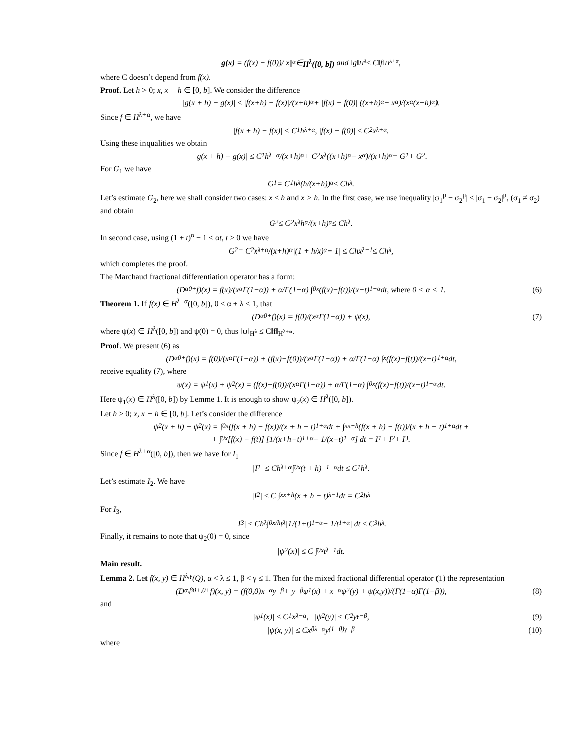g(x) = (f(x) − f(0))/|x|<sup>α</sup> ∈ H<sup>λ</sup>([0, b]) and ‖g‖<sub>H<sup>λ</sup></sub> ≤ C‖f‖<sub>H<sup>λ+α</sup></sub>,
where C doesn’t depend from f(x).
Proof. Let h > 0; x, x + h ∈ [0, b]. We consider the difference
|g(x + h) − g(x)| ≤ |f(x+h) − f(x)|/(x+h)<sup>α</sup> + |f(x) − f(0)| ((x+h)<sup>α</sup> − x<sup>α</sup>)/(x<sup>α</sup>(x+h)<sup>α</sup>).
Since f ∈ H<sup>λ+α</sup>, we have
|f(x + h) − f(x)| ≤ C<sub>1</sub>h<sup>λ+α</sup>, |f(x) − f(0)| ≤ C<sub>2</sub>x<sup>λ+α</sup>.
Using these inqualities we obtain
|g(x + h) − g(x)| ≤ C<sub>1</sub> h<sup>λ+α</sup>/(x+h)<sup>α</sup> + C<sub>2</sub>x<sup>λ</sup> ((x+h)<sup>α</sup> − x<sup>α</sup>)/(x+h)<sup>α</sup> = G<sub>1</sub> + G<sub>2</sub>.
For G<sub>1</sub> we have
G<sub>1</sub> = C<sub>1</sub>h<sup>λ</sup> (h/(x+h))<sup>α</sup> ≤ Ch<sup>λ</sup>.
Let’s estimate G<sub>2</sub>, here we shall consider two cases: x ≤ h and x > h. In the first case, we use inequality |σ<sub>1</sub><sup>μ</sup> − σ<sub>2</sub><sup>μ</sup>| ≤ |σ<sub>1</sub> − σ<sub>2</sub>|<sup>μ</sup>, (σ<sub>1</sub> ≠ σ<sub>2</sub>) and obtain
G<sub>2</sub> ≤ C<sub>2</sub> x<sup>λ</sup>h<sup>α</sup>/(x+h)<sup>α</sup> ≤ Ch<sup>λ</sup>.
In second case, using (1 + t)<sup>α</sup> − 1 ≤ αt, t > 0 we have
G<sub>2</sub> = C<sub>2</sub> x<sup>λ+α</sup>/(x+h)<sup>α</sup> |(1 + h/x)<sup>α</sup> − 1| ≤ Chx<sup>λ−1</sup> ≤ Ch<sup>λ</sup>,
which completes the proof.
The Marchaud fractional differentiation operator has a form:
(D<sup>α</sup><sub>0+</sub>f)(x) = f(x)/(x<sup>α</sup>Γ(1−α)) + α/Γ(1−α) ∫<sub>0</sub><sup>x</sup> (f(x)−f(t))/(x−t)<sup>1+α</sup> dt, where 0 < α < 1. (6)
Theorem 1. If f(x) ∈ H<sup>λ+α</sup>([0, b]), 0 < α + λ < 1, that
(D<sup>α</sup><sub>0+</sub>f)(x) = f(0)/(x<sup>α</sup>Γ(1−α)) + ψ(x), (7)
where ψ(x) ∈ H<sup>λ</sup>([0, b]) and ψ(0) = 0, thus ‖ψ‖<sub>H<sup>λ</sup></sub> ≤ C‖f‖<sub>H<sup>λ+α</sup></sub>.
Proof. We present (6) as
(D<sup>α</sup><sub>0+</sub>f)(x) = f(0)/(x<sup>α</sup>Γ(1−α)) + (f(x)−f(0))/(x<sup>α</sup>Γ(1−α)) + α/Γ(1−α) ∫<sup>x</sup> (f(x)−f(t))/(x−t)<sup>1+α</sup> dt,
receive equality (7), where
ψ(x) = ψ<sub>1</sub>(x) + ψ<sub>2</sub>(x) = (f(x)−f(0))/(x<sup>α</sup>Γ(1−α)) + α/Γ(1−α) ∫<sub>0</sub><sup>x</sup> (f(x)−f(t))/(x−t)<sup>1+α</sup> dt.
Here ψ<sub>1</sub>(x) ∈ H<sup>λ</sup>([0, b]) by Lemme 1. It is enough to show ψ<sub>2</sub>(x) ∈ H<sup>λ</sup>([0, b]).
Let h > 0; x, x + h ∈ [0, b]. Let’s consider the difference
ψ<sub>2</sub>(x + h) − ψ<sub>2</sub>(x) = ∫<sub>0</sub><sup>x</sup> (f(x + h) − f(x))/(x + h − t)<sup>1+α</sup> dt + ∫<sub>x</sub><sup>x+h</sup> (f(x + h) − f(t))/(x + h − t)<sup>1+α</sup> dt +
+ ∫<sub>0</sub><sup>x</sup>[f(x) − f(t)] [1/(x+h−t)<sup>1+α</sup> − 1/(x−t)<sup>1+α</sup>] dt = I<sub>1</sub> + I<sub>2</sub> + I<sub>3</sub>.
Since f ∈ H<sup>λ+α</sup>([0, b]), then we have for I<sub>1</sub>
|I<sub>1</sub>| ≤ Ch<sup>λ+α</sup> ∫<sub>0</sub><sup>x</sup>(t + h)<sup>−1−α</sup>dt ≤ C<sub>1</sub>h<sup>λ</sup>.
Let’s estimate I<sub>2</sub>. We have
|I<sub>2</sub>| ≤ C ∫<sub>x</sub><sup>x+h</sup>(x + h − t)<sup>λ−1</sup>dt = C<sub>2</sub>h<sup>λ</sup>
For I<sub>3</sub>,
|I<sub>3</sub>| ≤ Ch<sup>λ</sup> ∫<sub>0</sub><sup>x/h</sup> t<sup>λ</sup> |1/(1+t)<sup>1+α</sup> − 1/t<sup>1+α</sup>| dt ≤ C<sub>3</sub>h<sup>λ</sup>.
Finally, it remains to note that ψ<sub>2</sub>(0) = 0, since
|ψ<sub>2</sub>(x)| ≤ C ∫<sub>0</sub><sup>x</sup> t<sup>λ−1</sup>dt.
Main result.
Lemma 2. Let f(x, y) ∈ H<sup>λ,γ</sup>(Q), α < λ ≤ 1, β < γ ≤ 1. Then for the mixed fractional differential operator (1) the representation
(D<sup>α,β</sup><sub>0+,0+</sub>f)(x, y) = (f(0,0)x<sup>−α</sup>y<sup>−β</sup> + y<sup>−β</sup>ψ<sub>1</sub>(x) + x<sup>−α</sup>ψ<sub>2</sub>(y) + ψ(x,y))/(Γ(1−α)Γ(1−β)), (8)
and
|ψ<sub>1</sub>(x)| ≤ C<sub>1</sub>x<sup>λ−α</sup>, |ψ<sub>2</sub>(y)| ≤ C<sub>2</sub>y<sup>γ−β</sup>, (9)
|ψ(x, y)| ≤ Cx<sup>θλ−α</sup>y<sup>(1−θ)γ−β</sup> (10)
where